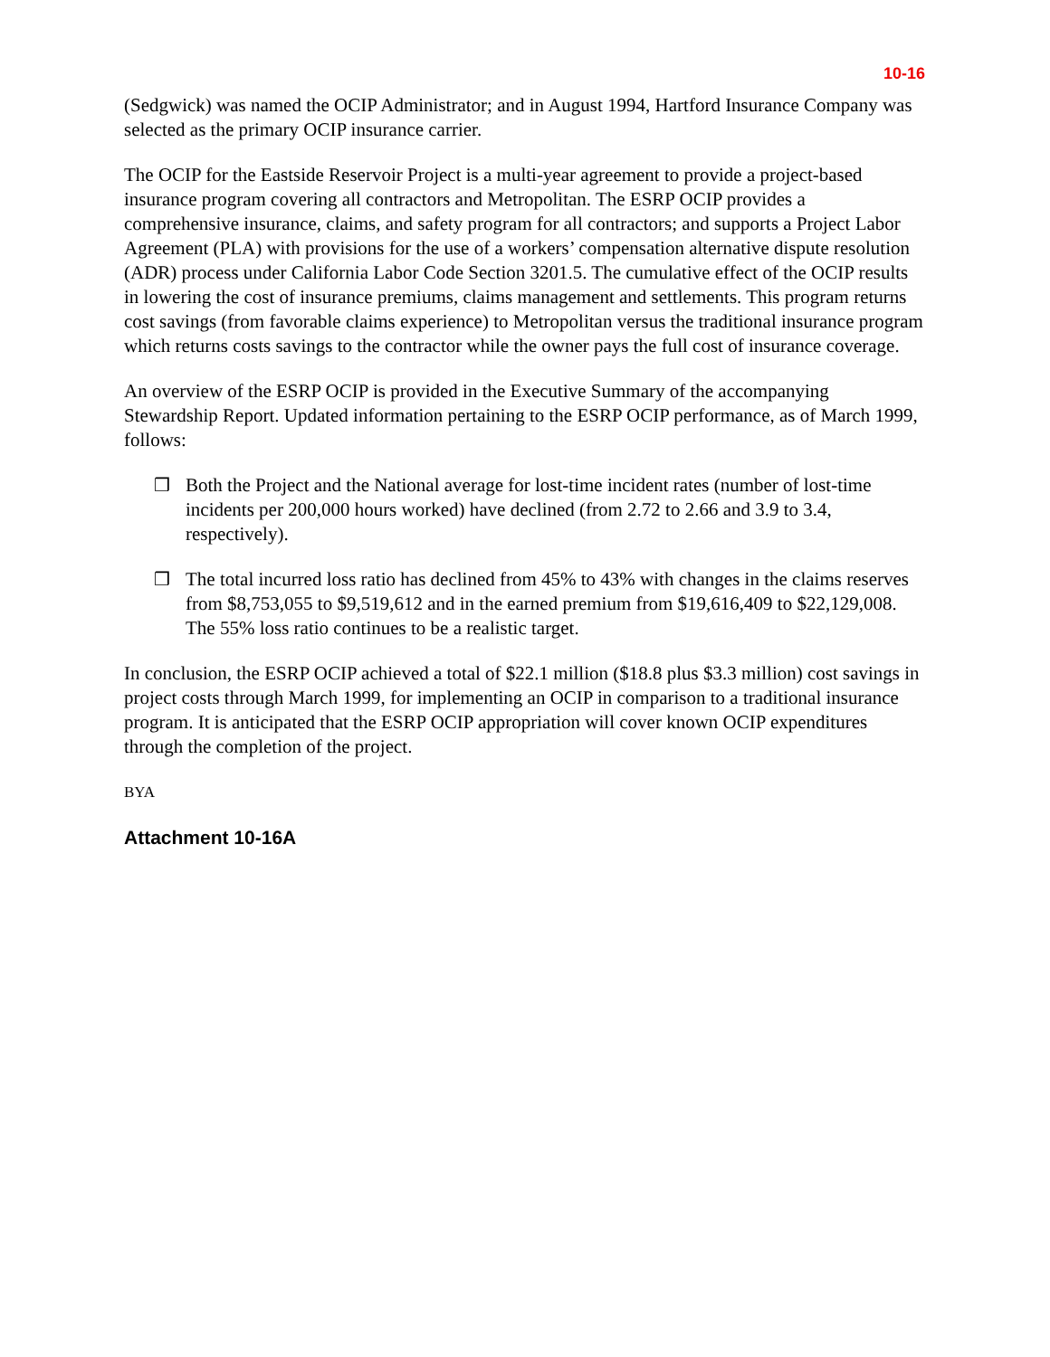10-16
(Sedgwick) was named the OCIP Administrator; and in August 1994, Hartford Insurance Company was selected as the primary OCIP insurance carrier.
The OCIP for the Eastside Reservoir Project is a multi-year agreement to provide a project-based insurance program covering all contractors and Metropolitan. The ESRP OCIP provides a comprehensive insurance, claims, and safety program for all contractors; and supports a Project Labor Agreement (PLA) with provisions for the use of a workers’ compensation alternative dispute resolution (ADR) process under California Labor Code Section 3201.5. The cumulative effect of the OCIP results in lowering the cost of insurance premiums, claims management and settlements. This program returns cost savings (from favorable claims experience) to Metropolitan versus the traditional insurance program which returns costs savings to the contractor while the owner pays the full cost of insurance coverage.
An overview of the ESRP OCIP is provided in the Executive Summary of the accompanying Stewardship Report. Updated information pertaining to the ESRP OCIP performance, as of March 1999, follows:
❒ Both the Project and the National average for lost-time incident rates (number of lost-time incidents per 200,000 hours worked) have declined (from 2.72 to 2.66 and 3.9 to 3.4, respectively).
❒ The total incurred loss ratio has declined from 45% to 43% with changes in the claims reserves from $8,753,055 to $9,519,612 and in the earned premium from $19,616,409 to $22,129,008. The 55% loss ratio continues to be a realistic target.
In conclusion, the ESRP OCIP achieved a total of $22.1 million ($18.8 plus $3.3 million) cost savings in project costs through March 1999, for implementing an OCIP in comparison to a traditional insurance program. It is anticipated that the ESRP OCIP appropriation will cover known OCIP expenditures through the completion of the project.
BYA
Attachment 10-16A